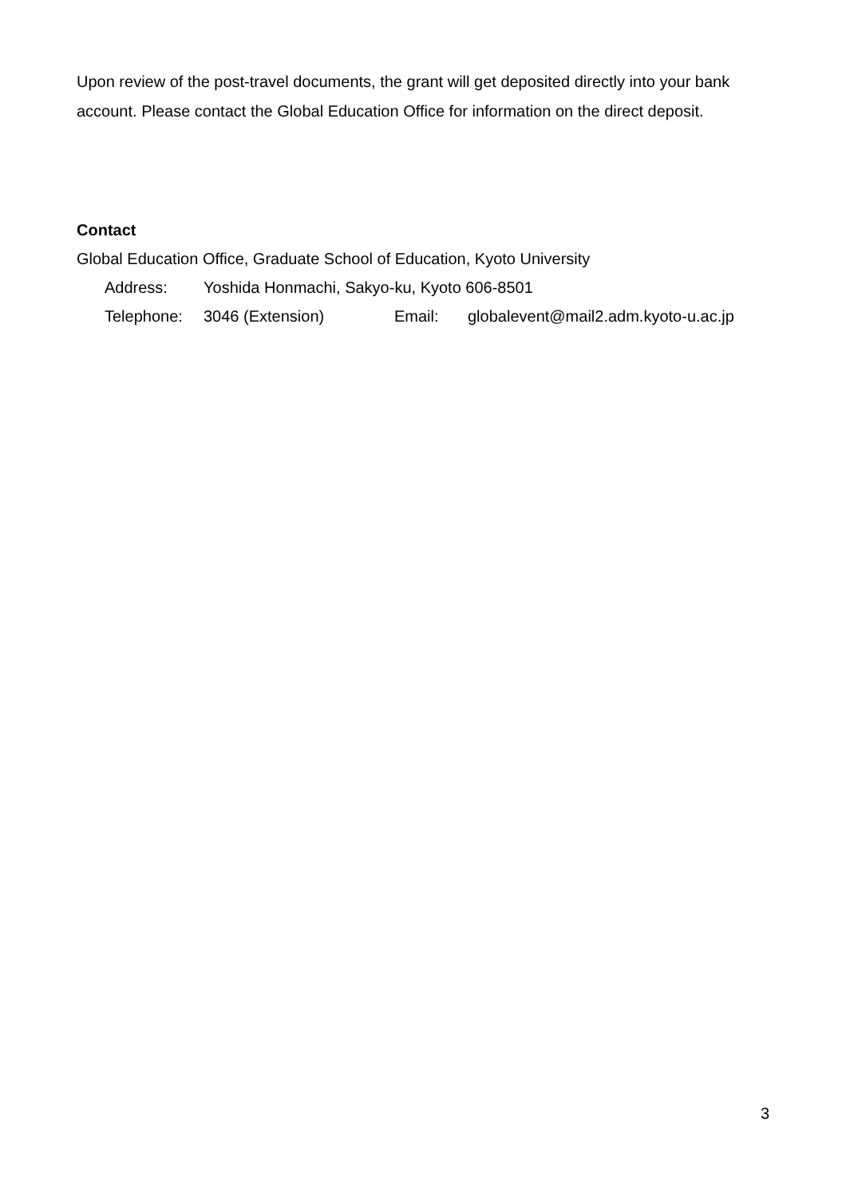Upon review of the post-travel documents, the grant will get deposited directly into your bank account. Please contact the Global Education Office for information on the direct deposit.
Contact
Global Education Office, Graduate School of Education, Kyoto University
Address: Yoshida Honmachi, Sakyo-ku, Kyoto 606-8501
Telephone: 3046 (Extension) Email: globalevent@mail2.adm.kyoto-u.ac.jp
3